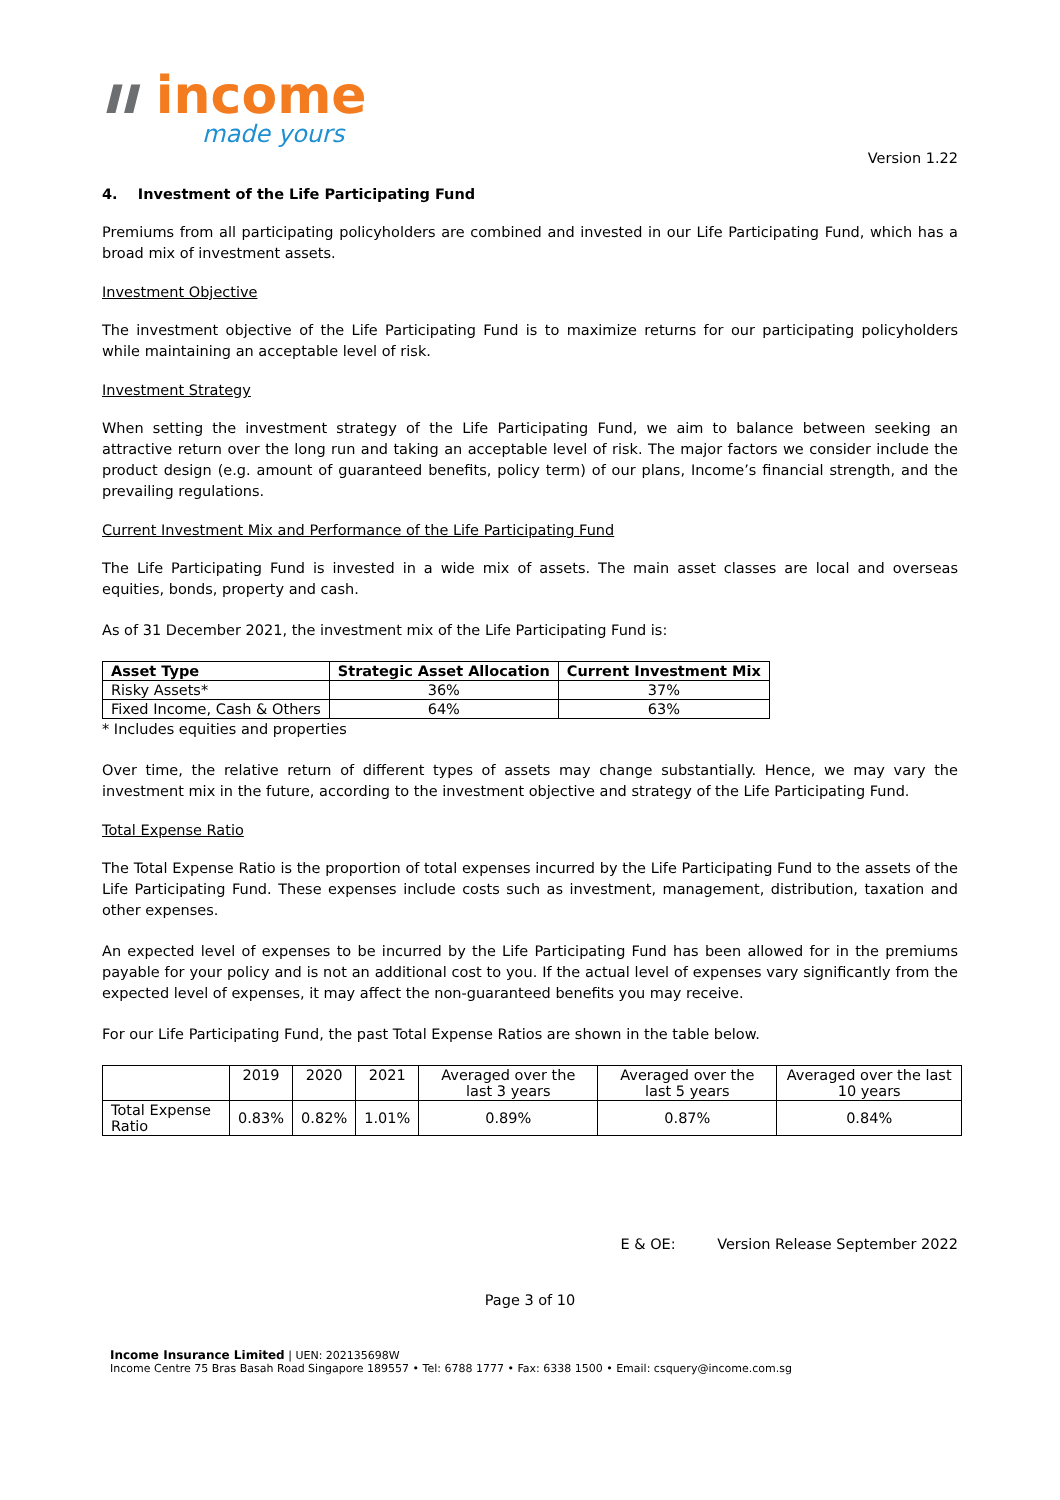ıı income
made yours
Version 1.22
4. Investment of the Life Participating Fund
Premiums from all participating policyholders are combined and invested in our Life Participating Fund, which has a broad mix of investment assets.
Investment Objective
The investment objective of the Life Participating Fund is to maximize returns for our participating policyholders while maintaining an acceptable level of risk.
Investment Strategy
When setting the investment strategy of the Life Participating Fund, we aim to balance between seeking an attractive return over the long run and taking an acceptable level of risk. The major factors we consider include the product design (e.g. amount of guaranteed benefits, policy term) of our plans, Income’s financial strength, and the prevailing regulations.
Current Investment Mix and Performance of the Life Participating Fund
The Life Participating Fund is invested in a wide mix of assets. The main asset classes are local and overseas equities, bonds, property and cash.
As of 31 December 2021, the investment mix of the Life Participating Fund is:
| Asset Type | Strategic Asset Allocation | Current Investment Mix |
| --- | --- | --- |
| Risky Assets* | 36% | 37% |
| Fixed Income, Cash & Others | 64% | 63% |
* Includes equities and properties
Over time, the relative return of different types of assets may change substantially. Hence, we may vary the investment mix in the future, according to the investment objective and strategy of the Life Participating Fund.
Total Expense Ratio
The Total Expense Ratio is the proportion of total expenses incurred by the Life Participating Fund to the assets of the Life Participating Fund. These expenses include costs such as investment, management, distribution, taxation and other expenses.
An expected level of expenses to be incurred by the Life Participating Fund has been allowed for in the premiums payable for your policy and is not an additional cost to you. If the actual level of expenses vary significantly from the expected level of expenses, it may affect the non-guaranteed benefits you may receive.
For our Life Participating Fund, the past Total Expense Ratios are shown in the table below.
| | 2019 | 2020 | 2021 | Averaged over the last 3 years | Averaged over the last 5 years | Averaged over the last 10 years |
| Total Expense Ratio | 0.83% | 0.82% | 1.01% | 0.89% | 0.87% | 0.84% |
E & OE: Version Release September 2022
Page 3 of 10
Income Insurance Limited | UEN: 202135698W
Income Centre 75 Bras Basah Road Singapore 189557 • Tel: 6788 1777 • Fax: 6338 1500 • Email: csquery@income.com.sg